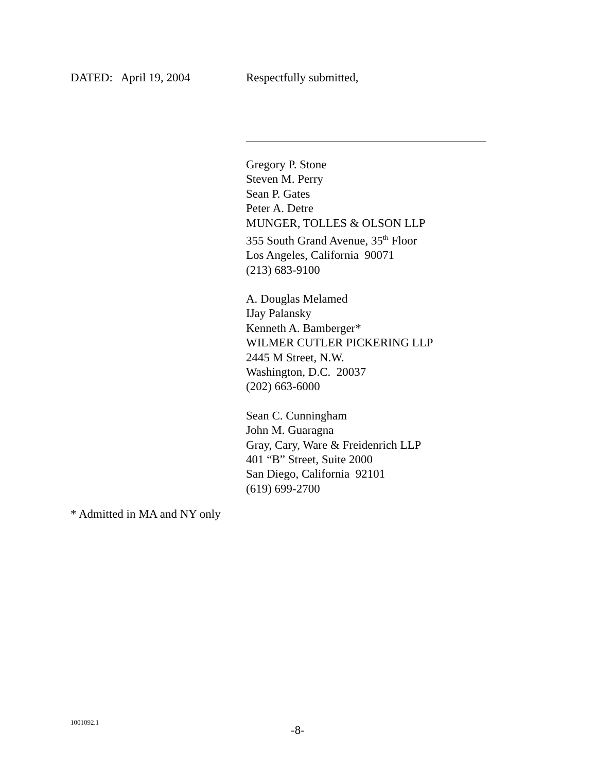DATED: April 19, 2004 Respectfully submitted,
Gregory P. Stone
Steven M. Perry
Sean P. Gates
Peter A. Detre
MUNGER, TOLLES & OLSON LLP
355 South Grand Avenue, 35<sup>th</sup> Floor
Los Angeles, California 90071
(213) 683-9100
A. Douglas Melamed
IJay Palansky
Kenneth A. Bamberger*
WILMER CUTLER PICKERING LLP
2445 M Street, N.W.
Washington, D.C. 20037
(202) 663-6000
Sean C. Cunningham
John M. Guaragna
Gray, Cary, Ware & Freidenrich LLP
401 “B” Street, Suite 2000
San Diego, California 92101
(619) 699-2700
* Admitted in MA and NY only
1001092.1
-8-